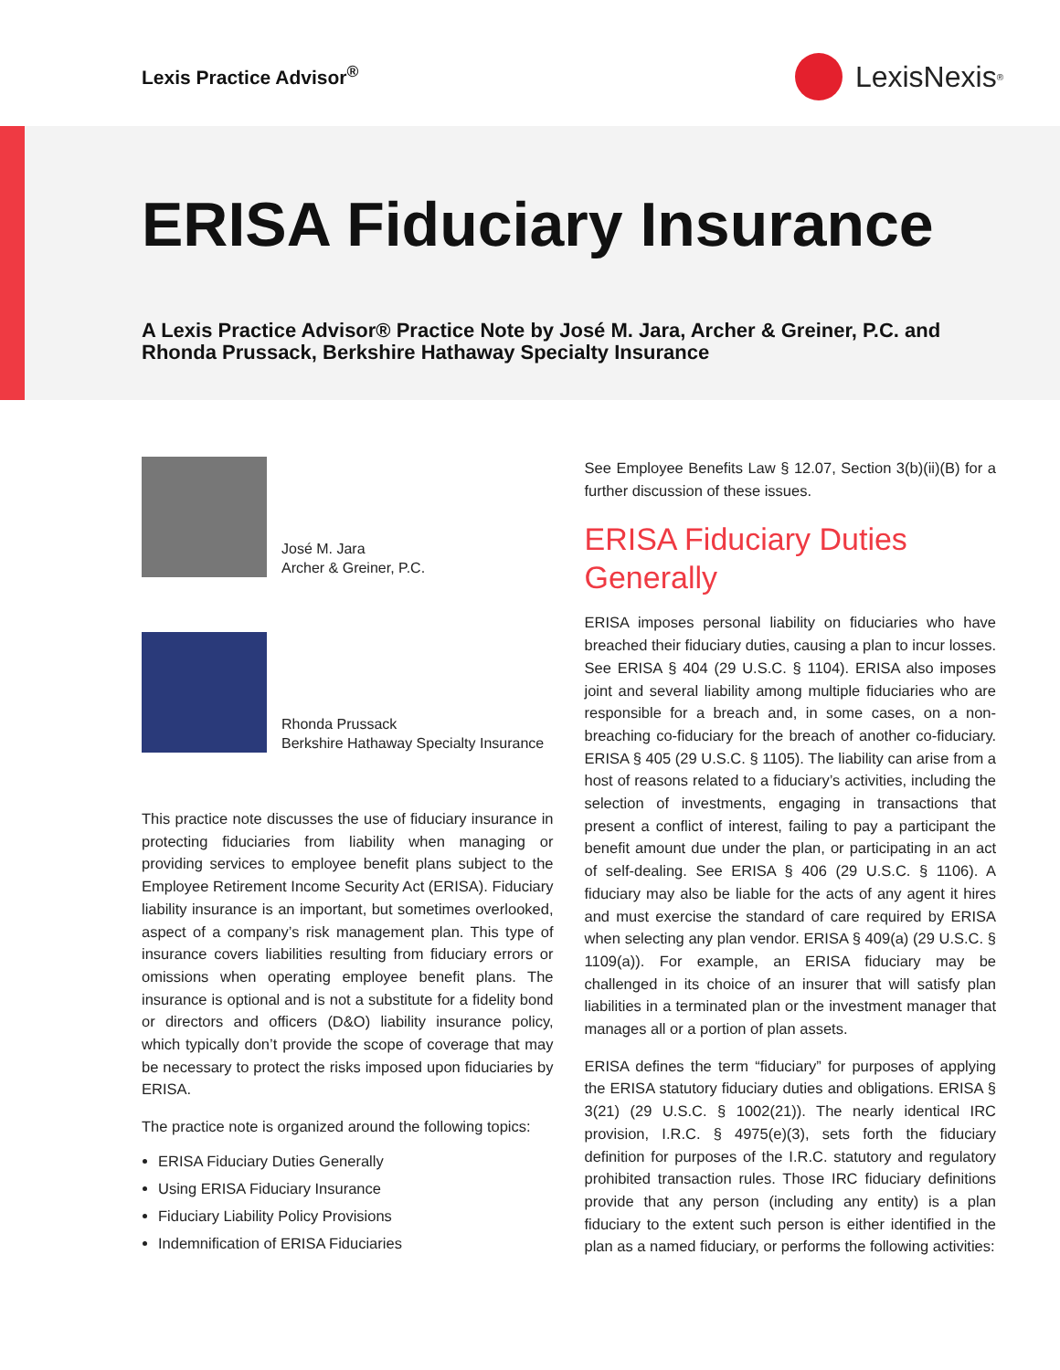Lexis Practice Advisor<sup>®</sup> LexisNexis<sup>®</sup>
ERISA Fiduciary Insurance
A Lexis Practice Advisor® Practice Note by José M. Jara, Archer & Greiner, P.C. and Rhonda Prussack, Berkshire Hathaway Specialty Insurance
José M. Jara
Archer & Greiner, P.C.
Rhonda Prussack
Berkshire Hathaway Specialty Insurance
This practice note discusses the use of fiduciary insurance in protecting fiduciaries from liability when managing or providing services to employee benefit plans subject to the Employee Retirement Income Security Act (ERISA). Fiduciary liability insurance is an important, but sometimes overlooked, aspect of a company’s risk management plan. This type of insurance covers liabilities resulting from fiduciary errors or omissions when operating employee benefit plans. The insurance is optional and is not a substitute for a fidelity bond or directors and officers (D&O) liability insurance policy, which typically don’t provide the scope of coverage that may be necessary to protect the risks imposed upon fiduciaries by ERISA.
The practice note is organized around the following topics:
ERISA Fiduciary Duties Generally
Using ERISA Fiduciary Insurance
Fiduciary Liability Policy Provisions
Indemnification of ERISA Fiduciaries
See Employee Benefits Law § 12.07, Section 3(b)(ii)(B) for a further discussion of these issues.
ERISA Fiduciary Duties Generally
ERISA imposes personal liability on fiduciaries who have breached their fiduciary duties, causing a plan to incur losses. See ERISA § 404 (29 U.S.C. § 1104). ERISA also imposes joint and several liability among multiple fiduciaries who are responsible for a breach and, in some cases, on a non-breaching co-fiduciary for the breach of another co-fiduciary. ERISA § 405 (29 U.S.C. § 1105). The liability can arise from a host of reasons related to a fiduciary’s activities, including the selection of investments, engaging in transactions that present a conflict of interest, failing to pay a participant the benefit amount due under the plan, or participating in an act of self-dealing. See ERISA § 406 (29 U.S.C. § 1106). A fiduciary may also be liable for the acts of any agent it hires and must exercise the standard of care required by ERISA when selecting any plan vendor. ERISA § 409(a) (29 U.S.C. § 1109(a)). For example, an ERISA fiduciary may be challenged in its choice of an insurer that will satisfy plan liabilities in a terminated plan or the investment manager that manages all or a portion of plan assets.
ERISA defines the term “fiduciary” for purposes of applying the ERISA statutory fiduciary duties and obligations. ERISA § 3(21) (29 U.S.C. § 1002(21)). The nearly identical IRC provision, I.R.C. § 4975(e)(3), sets forth the fiduciary definition for purposes of the I.R.C. statutory and regulatory prohibited transaction rules. Those IRC fiduciary definitions provide that any person (including any entity) is a plan fiduciary to the extent such person is either identified in the plan as a named fiduciary, or performs the following activities: